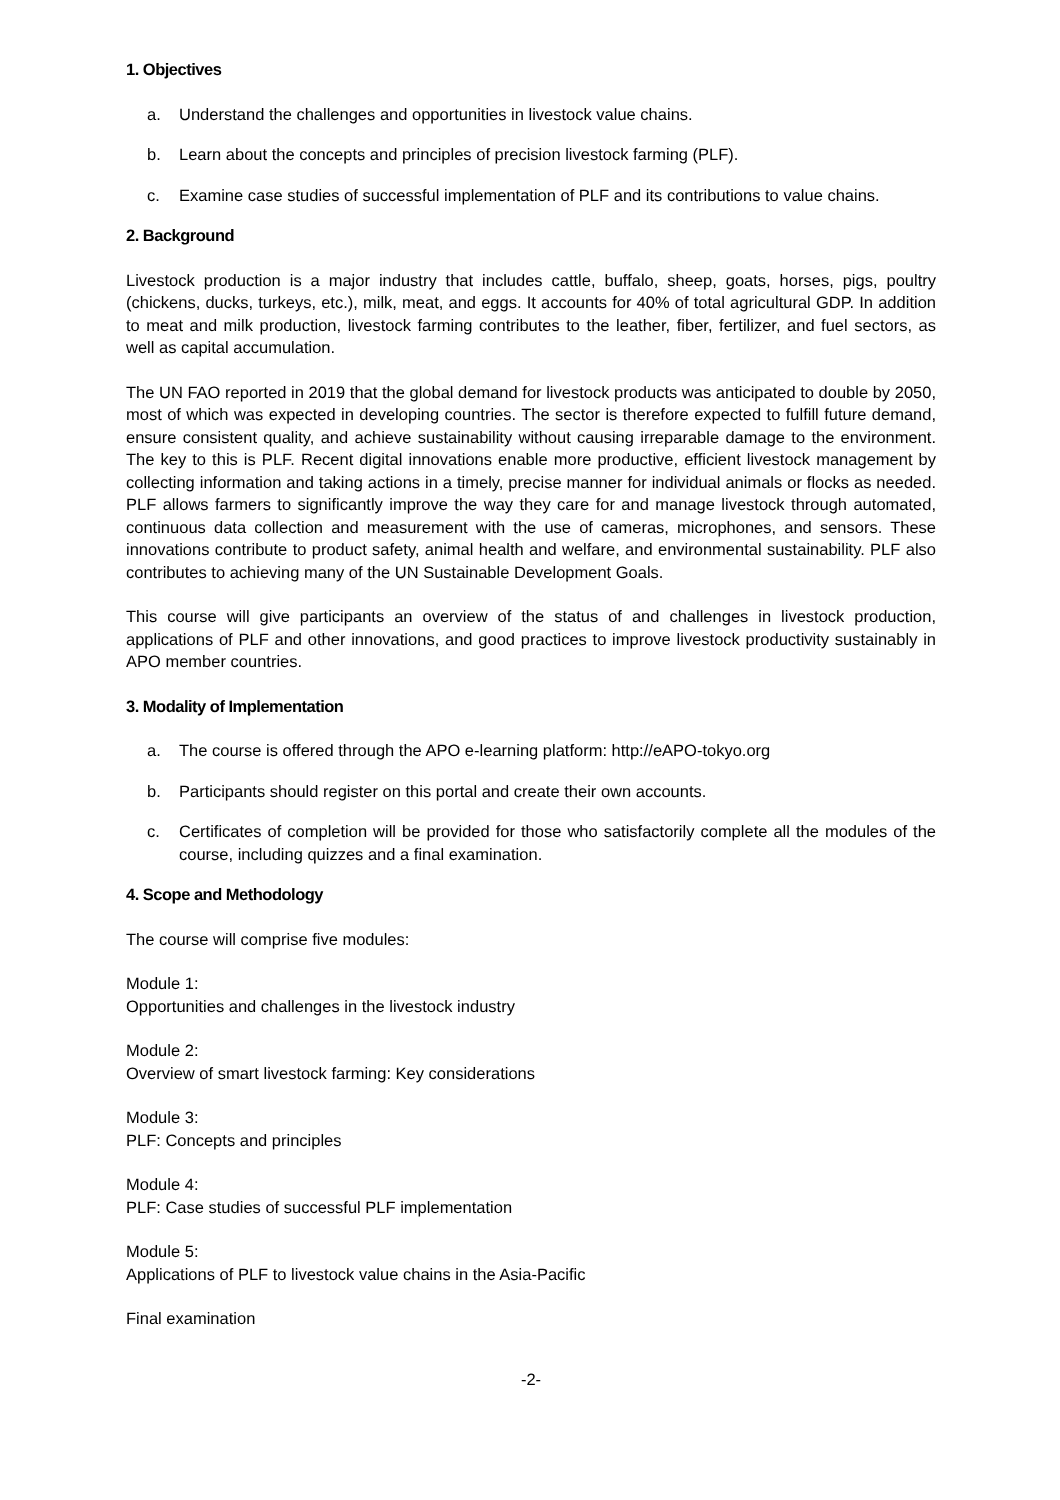1. Objectives
a. Understand the challenges and opportunities in livestock value chains.
b. Learn about the concepts and principles of precision livestock farming (PLF).
c. Examine case studies of successful implementation of PLF and its contributions to value chains.
2. Background
Livestock production is a major industry that includes cattle, buffalo, sheep, goats, horses, pigs, poultry (chickens, ducks, turkeys, etc.), milk, meat, and eggs. It accounts for 40% of total agricultural GDP. In addition to meat and milk production, livestock farming contributes to the leather, fiber, fertilizer, and fuel sectors, as well as capital accumulation.
The UN FAO reported in 2019 that the global demand for livestock products was anticipated to double by 2050, most of which was expected in developing countries. The sector is therefore expected to fulfill future demand, ensure consistent quality, and achieve sustainability without causing irreparable damage to the environment. The key to this is PLF. Recent digital innovations enable more productive, efficient livestock management by collecting information and taking actions in a timely, precise manner for individual animals or flocks as needed. PLF allows farmers to significantly improve the way they care for and manage livestock through automated, continuous data collection and measurement with the use of cameras, microphones, and sensors. These innovations contribute to product safety, animal health and welfare, and environmental sustainability. PLF also contributes to achieving many of the UN Sustainable Development Goals.
This course will give participants an overview of the status of and challenges in livestock production, applications of PLF and other innovations, and good practices to improve livestock productivity sustainably in APO member countries.
3. Modality of Implementation
a. The course is offered through the APO e-learning platform: http://eAPO-tokyo.org
b. Participants should register on this portal and create their own accounts.
c. Certificates of completion will be provided for those who satisfactorily complete all the modules of the course, including quizzes and a final examination.
4. Scope and Methodology
The course will comprise five modules:
Module 1:
Opportunities and challenges in the livestock industry
Module 2:
Overview of smart livestock farming: Key considerations
Module 3:
PLF: Concepts and principles
Module 4:
PLF: Case studies of successful PLF implementation
Module 5:
Applications of PLF to livestock value chains in the Asia-Pacific
Final examination
-2-